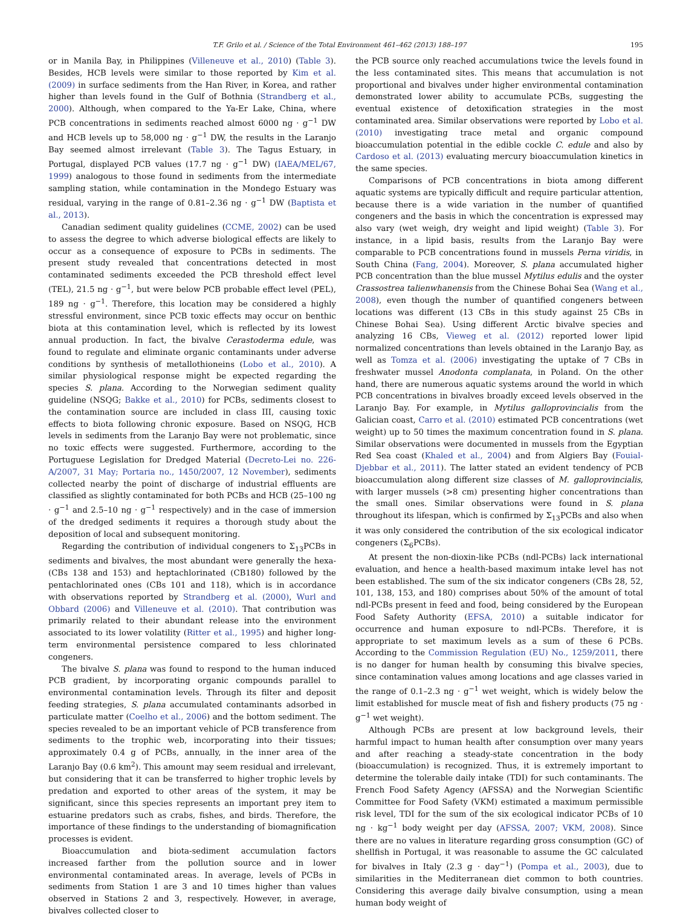T.F. Grilo et al. / Science of the Total Environment 461–462 (2013) 188–197 195
or in Manila Bay, in Philippines (Villeneuve et al., 2010) (Table 3). Besides, HCB levels were similar to those reported by Kim et al. (2009) in surface sediments from the Han River, in Korea, and rather higher than levels found in the Gulf of Bothnia (Strandberg et al., 2000). Although, when compared to the Ya-Er Lake, China, where PCB concentrations in sediments reached almost 6000 ng · g<sup>−1</sup> DW and HCB levels up to 58,000 ng · g<sup>−1</sup> DW, the results in the Laranjo Bay seemed almost irrelevant (Table 3). The Tagus Estuary, in Portugal, displayed PCB values (17.7 ng · g<sup>−1</sup> DW) (IAEA/MEL/67, 1999) analogous to those found in sediments from the intermediate sampling station, while contamination in the Mondego Estuary was residual, varying in the range of 0.81–2.36 ng · g<sup>−1</sup> DW (Baptista et al., 2013).
Canadian sediment quality guidelines (CCME, 2002) can be used to assess the degree to which adverse biological effects are likely to occur as a consequence of exposure to PCBs in sediments. The present study revealed that concentrations detected in most contaminated sediments exceeded the PCB threshold effect level (TEL), 21.5 ng · g<sup>−1</sup>, but were below PCB probable effect level (PEL), 189 ng · g<sup>−1</sup>. Therefore, this location may be considered a highly stressful environment, since PCB toxic effects may occur on benthic biota at this contamination level, which is reflected by its lowest annual production. In fact, the bivalve Cerastoderma edule, was found to regulate and eliminate organic contaminants under adverse conditions by synthesis of metallothioneins (Lobo et al., 2010). A similar physiological response might be expected regarding the species S. plana. According to the Norwegian sediment quality guideline (NSQG; Bakke et al., 2010) for PCBs, sediments closest to the contamination source are included in class III, causing toxic effects to biota following chronic exposure. Based on NSQG, HCB levels in sediments from the Laranjo Bay were not problematic, since no toxic effects were suggested. Furthermore, according to the Portuguese Legislation for Dredged Material (Decreto-Lei no. 226-A/2007, 31 May; Portaria no., 1450/2007, 12 November), sediments collected nearby the point of discharge of industrial effluents are classified as slightly contaminated for both PCBs and HCB (25–100 ng · g<sup>−1</sup> and 2.5–10 ng · g<sup>−1</sup> respectively) and in the case of immersion of the dredged sediments it requires a thorough study about the deposition of local and subsequent monitoring.
Regarding the contribution of individual congeners to Σ<sub>13</sub>PCBs in sediments and bivalves, the most abundant were generally the hexa- (CBs 138 and 153) and heptachlorinated (CB180) followed by the pentachlorinated ones (CBs 101 and 118), which is in accordance with observations reported by Strandberg et al. (2000), Wurl and Obbard (2006) and Villeneuve et al. (2010). That contribution was primarily related to their abundant release into the environment associated to its lower volatility (Ritter et al., 1995) and higher long-term environmental persistence compared to less chlorinated congeners.
The bivalve S. plana was found to respond to the human induced PCB gradient, by incorporating organic compounds parallel to environmental contamination levels. Through its filter and deposit feeding strategies, S. plana accumulated contaminants adsorbed in particulate matter (Coelho et al., 2006) and the bottom sediment. The species revealed to be an important vehicle of PCB transference from sediments to the trophic web, incorporating into their tissues; approximately 0.4 g of PCBs, annually, in the inner area of the Laranjo Bay (0.6 km<sup>2</sup>). This amount may seem residual and irrelevant, but considering that it can be transferred to higher trophic levels by predation and exported to other areas of the system, it may be significant, since this species represents an important prey item to estuarine predators such as crabs, fishes, and birds. Therefore, the importance of these findings to the understanding of biomagnification processes is evident.
Bioaccumulation and biota-sediment accumulation factors increased farther from the pollution source and in lower environmental contaminated areas. In average, levels of PCBs in sediments from Station 1 are 3 and 10 times higher than values observed in Stations 2 and 3, respectively. However, in average, bivalves collected closer to
the PCB source only reached accumulations twice the levels found in the less contaminated sites. This means that accumulation is not proportional and bivalves under higher environmental contamination demonstrated lower ability to accumulate PCBs, suggesting the eventual existence of detoxification strategies in the most contaminated area. Similar observations were reported by Lobo et al. (2010) investigating trace metal and organic compound bioaccumulation potential in the edible cockle C. edule and also by Cardoso et al. (2013) evaluating mercury bioaccumulation kinetics in the same species.
Comparisons of PCB concentrations in biota among different aquatic systems are typically difficult and require particular attention, because there is a wide variation in the number of quantified congeners and the basis in which the concentration is expressed may also vary (wet weigh, dry weight and lipid weight) (Table 3). For instance, in a lipid basis, results from the Laranjo Bay were comparable to PCB concentrations found in mussels Perna viridis, in South China (Fang, 2004). Moreover, S. plana accumulated higher PCB concentration than the blue mussel Mytilus edulis and the oyster Crassostrea talienwhanensis from the Chinese Bohai Sea (Wang et al., 2008), even though the number of quantified congeners between locations was different (13 CBs in this study against 25 CBs in Chinese Bohai Sea). Using different Arctic bivalve species and analyzing 16 CBs, Vieweg et al. (2012) reported lower lipid normalized concentrations than levels obtained in the Laranjo Bay, as well as Tomza et al. (2006) investigating the uptake of 7 CBs in freshwater mussel Anodonta complanata, in Poland. On the other hand, there are numerous aquatic systems around the world in which PCB concentrations in bivalves broadly exceed levels observed in the Laranjo Bay. For example, in Mytilus galloprovincialis from the Galician coast, Carro et al. (2010) estimated PCB concentrations (wet weight) up to 50 times the maximum concentration found in S. plana. Similar observations were documented in mussels from the Egyptian Red Sea coast (Khaled et al., 2004) and from Algiers Bay (Fouial-Djebbar et al., 2011). The latter stated an evident tendency of PCB bioaccumulation along different size classes of M. galloprovincialis, with larger mussels (>8 cm) presenting higher concentrations than the small ones. Similar observations were found in S. plana throughout its lifespan, which is confirmed by Σ<sub>13</sub>PCBs and also when it was only considered the contribution of the six ecological indicator congeners (Σ<sub>6</sub>PCBs).
At present the non-dioxin-like PCBs (ndl-PCBs) lack international evaluation, and hence a health-based maximum intake level has not been established. The sum of the six indicator congeners (CBs 28, 52, 101, 138, 153, and 180) comprises about 50% of the amount of total ndl-PCBs present in feed and food, being considered by the European Food Safety Authority (EFSA, 2010) a suitable indicator for occurrence and human exposure to ndl-PCBs. Therefore, it is appropriate to set maximum levels as a sum of these 6 PCBs. According to the Commission Regulation (EU) No., 1259/2011, there is no danger for human health by consuming this bivalve species, since contamination values among locations and age classes varied in the range of 0.1–2.3 ng · g<sup>−1</sup> wet weight, which is widely below the limit established for muscle meat of fish and fishery products (75 ng · g<sup>−1</sup> wet weight).
Although PCBs are present at low background levels, their harmful impact to human health after consumption over many years and after reaching a steady-state concentration in the body (bioaccumulation) is recognized. Thus, it is extremely important to determine the tolerable daily intake (TDI) for such contaminants. The French Food Safety Agency (AFSSA) and the Norwegian Scientific Committee for Food Safety (VKM) estimated a maximum permissible risk level, TDI for the sum of the six ecological indicator PCBs of 10 ng · kg<sup>−1</sup> body weight per day (AFSSA, 2007; VKM, 2008). Since there are no values in literature regarding gross consumption (GC) of shellfish in Portugal, it was reasonable to assume the GC calculated for bivalves in Italy (2.3 g · day<sup>−1</sup>) (Pompa et al., 2003), due to similarities in the Mediterranean diet common to both countries. Considering this average daily bivalve consumption, using a mean human body weight of